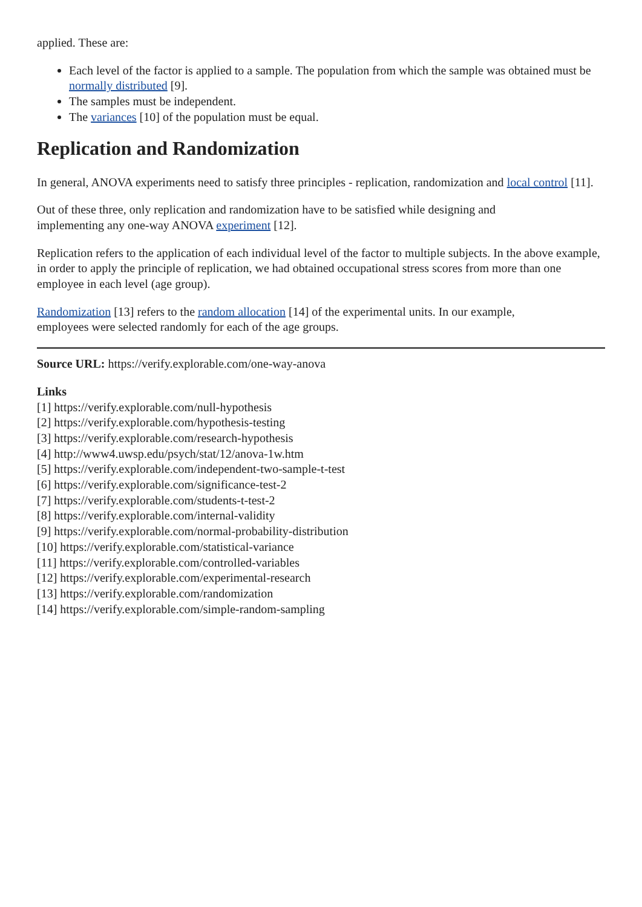applied. These are:
Each level of the factor is applied to a sample. The population from which the sample was obtained must be normally distributed [9].
The samples must be independent.
The variances [10] of the population must be equal.
Replication and Randomization
In general, ANOVA experiments need to satisfy three principles - replication, randomization and local control [11].
Out of these three, only replication and randomization have to be satisfied while designing and
implementing any one-way ANOVA experiment [12].
Replication refers to the application of each individual level of the factor to multiple subjects. In the above example, in order to apply the principle of replication, we had obtained occupational stress scores from more than one employee in each level (age group).
Randomization [13] refers to the random allocation [14] of the experimental units. In our example,
employees were selected randomly for each of the age groups.
Source URL: https://verify.explorable.com/one-way-anova
Links
[1] https://verify.explorable.com/null-hypothesis
[2] https://verify.explorable.com/hypothesis-testing
[3] https://verify.explorable.com/research-hypothesis
[4] http://www4.uwsp.edu/psych/stat/12/anova-1w.htm
[5] https://verify.explorable.com/independent-two-sample-t-test
[6] https://verify.explorable.com/significance-test-2
[7] https://verify.explorable.com/students-t-test-2
[8] https://verify.explorable.com/internal-validity
[9] https://verify.explorable.com/normal-probability-distribution
[10] https://verify.explorable.com/statistical-variance
[11] https://verify.explorable.com/controlled-variables
[12] https://verify.explorable.com/experimental-research
[13] https://verify.explorable.com/randomization
[14] https://verify.explorable.com/simple-random-sampling